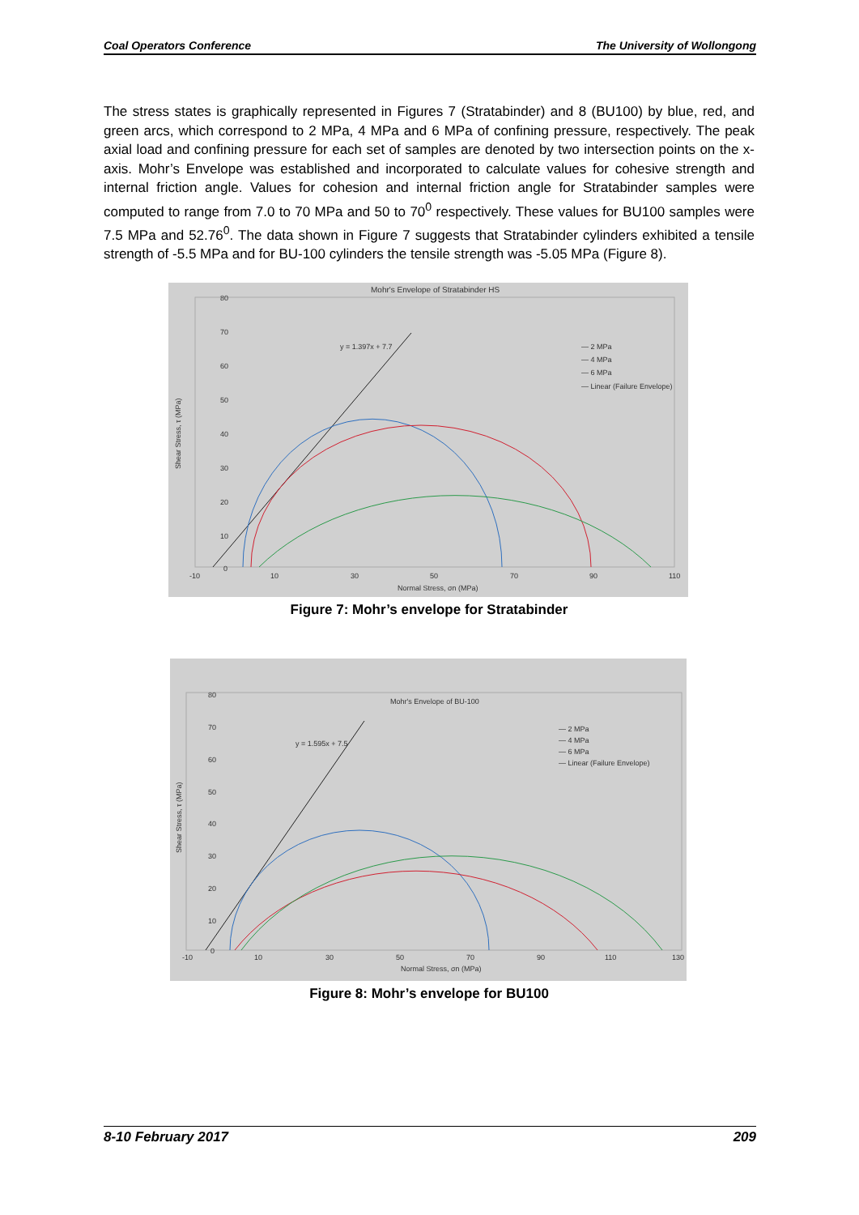Coal Operators Conference The University of Wollongong
The stress states is graphically represented in Figures 7 (Stratabinder) and 8 (BU100) by blue, red, and green arcs, which correspond to 2 MPa, 4 MPa and 6 MPa of confining pressure, respectively. The peak axial load and confining pressure for each set of samples are denoted by two intersection points on the x-axis. Mohr’s Envelope was established and incorporated to calculate values for cohesive strength and internal friction angle. Values for cohesion and internal friction angle for Stratabinder samples were computed to range from 7.0 to 70 MPa and 50 to 70<sup>0</sup> respectively. These values for BU100 samples were 7.5 MPa and 52.76<sup>0</sup>. The data shown in Figure 7 suggests that Stratabinder cylinders exhibited a tensile strength of -5.5 MPa and for BU-100 cylinders the tensile strength was -5.05 MPa (Figure 8).
Mohr's Envelope of Stratabinder HS
80
70
60
50
40
30
20
10
0
-10
10
30
50
70
90
110
Normal Stress, σn (MPa)
Shear Stress, τ (MPa)
y = 1.397x + 7.7
— 2 MPa
— 4 MPa
— 6 MPa
— Linear (Failure Envelope)
Figure 7: Mohr’s envelope for Stratabinder
Mohr's Envelope of BU-100
80
70
60
50
40
30
20
10
0
-10
10
30
50
70
90
110
130
Normal Stress, σn (MPa)
Shear Stress, τ (MPa)
y = 1.595x + 7.5
— 2 MPa
— 4 MPa
— 6 MPa
— Linear (Failure Envelope)
Figure 8: Mohr’s envelope for BU100
8-10 February 2017 209